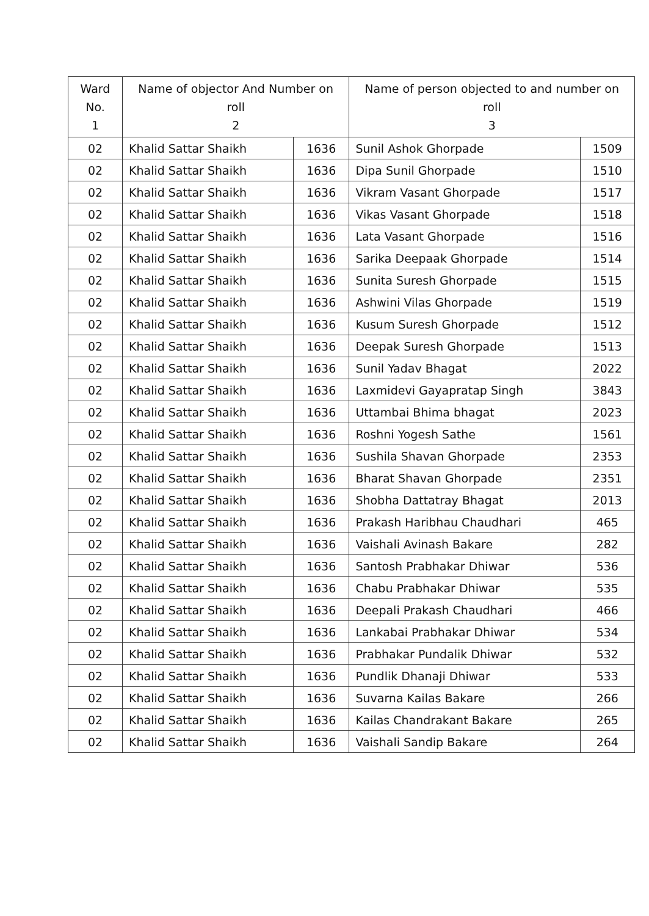| Ward No. 1 | Name of objector And Number on roll 2 | | Name of person objected to and number on roll 3 | |
| --- | --- | --- | --- | --- |
| 02 | Khalid Sattar Shaikh | 1636 | Sunil Ashok Ghorpade | 1509 |
| 02 | Khalid Sattar Shaikh | 1636 | Dipa Sunil Ghorpade | 1510 |
| 02 | Khalid Sattar Shaikh | 1636 | Vikram Vasant Ghorpade | 1517 |
| 02 | Khalid Sattar Shaikh | 1636 | Vikas Vasant Ghorpade | 1518 |
| 02 | Khalid Sattar Shaikh | 1636 | Lata Vasant Ghorpade | 1516 |
| 02 | Khalid Sattar Shaikh | 1636 | Sarika Deepaak Ghorpade | 1514 |
| 02 | Khalid Sattar Shaikh | 1636 | Sunita Suresh Ghorpade | 1515 |
| 02 | Khalid Sattar Shaikh | 1636 | Ashwini Vilas Ghorpade | 1519 |
| 02 | Khalid Sattar Shaikh | 1636 | Kusum Suresh Ghorpade | 1512 |
| 02 | Khalid Sattar Shaikh | 1636 | Deepak Suresh Ghorpade | 1513 |
| 02 | Khalid Sattar Shaikh | 1636 | Sunil Yadav Bhagat | 2022 |
| 02 | Khalid Sattar Shaikh | 1636 | Laxmidevi Gayapratap Singh | 3843 |
| 02 | Khalid Sattar Shaikh | 1636 | Uttambai Bhima bhagat | 2023 |
| 02 | Khalid Sattar Shaikh | 1636 | Roshni Yogesh Sathe | 1561 |
| 02 | Khalid Sattar Shaikh | 1636 | Sushila Shavan Ghorpade | 2353 |
| 02 | Khalid Sattar Shaikh | 1636 | Bharat Shavan Ghorpade | 2351 |
| 02 | Khalid Sattar Shaikh | 1636 | Shobha Dattatray Bhagat | 2013 |
| 02 | Khalid Sattar Shaikh | 1636 | Prakash Haribhau Chaudhari | 465 |
| 02 | Khalid Sattar Shaikh | 1636 | Vaishali Avinash Bakare | 282 |
| 02 | Khalid Sattar Shaikh | 1636 | Santosh Prabhakar Dhiwar | 536 |
| 02 | Khalid Sattar Shaikh | 1636 | Chabu Prabhakar Dhiwar | 535 |
| 02 | Khalid Sattar Shaikh | 1636 | Deepali Prakash Chaudhari | 466 |
| 02 | Khalid Sattar Shaikh | 1636 | Lankabai Prabhakar Dhiwar | 534 |
| 02 | Khalid Sattar Shaikh | 1636 | Prabhakar Pundalik Dhiwar | 532 |
| 02 | Khalid Sattar Shaikh | 1636 | Pundlik Dhanaji Dhiwar | 533 |
| 02 | Khalid Sattar Shaikh | 1636 | Suvarna Kailas Bakare | 266 |
| 02 | Khalid Sattar Shaikh | 1636 | Kailas Chandrakant Bakare | 265 |
| 02 | Khalid Sattar Shaikh | 1636 | Vaishali Sandip Bakare | 264 |